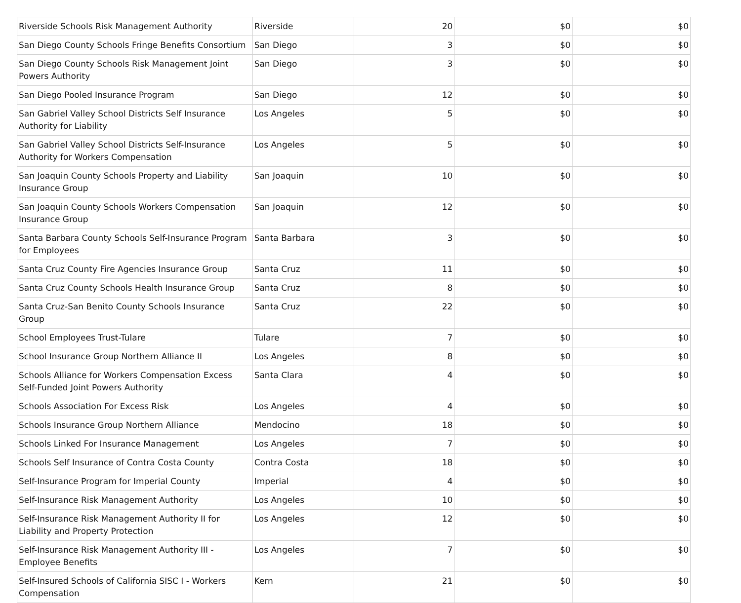| Riverside Schools Risk Management Authority | Riverside | 20 | $0 | $0 |
| San Diego County Schools Fringe Benefits Consortium | San Diego | 3 | $0 | $0 |
| San Diego County Schools Risk Management Joint Powers Authority | San Diego | 3 | $0 | $0 |
| San Diego Pooled Insurance Program | San Diego | 12 | $0 | $0 |
| San Gabriel Valley School Districts Self Insurance Authority for Liability | Los Angeles | 5 | $0 | $0 |
| San Gabriel Valley School Districts Self-Insurance Authority for Workers Compensation | Los Angeles | 5 | $0 | $0 |
| San Joaquin County Schools Property and Liability Insurance Group | San Joaquin | 10 | $0 | $0 |
| San Joaquin County Schools Workers Compensation Insurance Group | San Joaquin | 12 | $0 | $0 |
| Santa Barbara County Schools Self-Insurance Program for Employees | Santa Barbara | 3 | $0 | $0 |
| Santa Cruz County Fire Agencies Insurance Group | Santa Cruz | 11 | $0 | $0 |
| Santa Cruz County Schools Health Insurance Group | Santa Cruz | 8 | $0 | $0 |
| Santa Cruz-San Benito County Schools Insurance Group | Santa Cruz | 22 | $0 | $0 |
| School Employees Trust-Tulare | Tulare | 7 | $0 | $0 |
| School Insurance Group Northern Alliance II | Los Angeles | 8 | $0 | $0 |
| Schools Alliance for Workers Compensation Excess Self-Funded Joint Powers Authority | Santa Clara | 4 | $0 | $0 |
| Schools Association For Excess Risk | Los Angeles | 4 | $0 | $0 |
| Schools Insurance Group Northern Alliance | Mendocino | 18 | $0 | $0 |
| Schools Linked For Insurance Management | Los Angeles | 7 | $0 | $0 |
| Schools Self Insurance of Contra Costa County | Contra Costa | 18 | $0 | $0 |
| Self-Insurance Program for Imperial County | Imperial | 4 | $0 | $0 |
| Self-Insurance Risk Management Authority | Los Angeles | 10 | $0 | $0 |
| Self-Insurance Risk Management Authority II for Liability and Property Protection | Los Angeles | 12 | $0 | $0 |
| Self-Insurance Risk Management Authority III - Employee Benefits | Los Angeles | 7 | $0 | $0 |
| Self-Insured Schools of California SISC I - Workers Compensation | Kern | 21 | $0 | $0 |